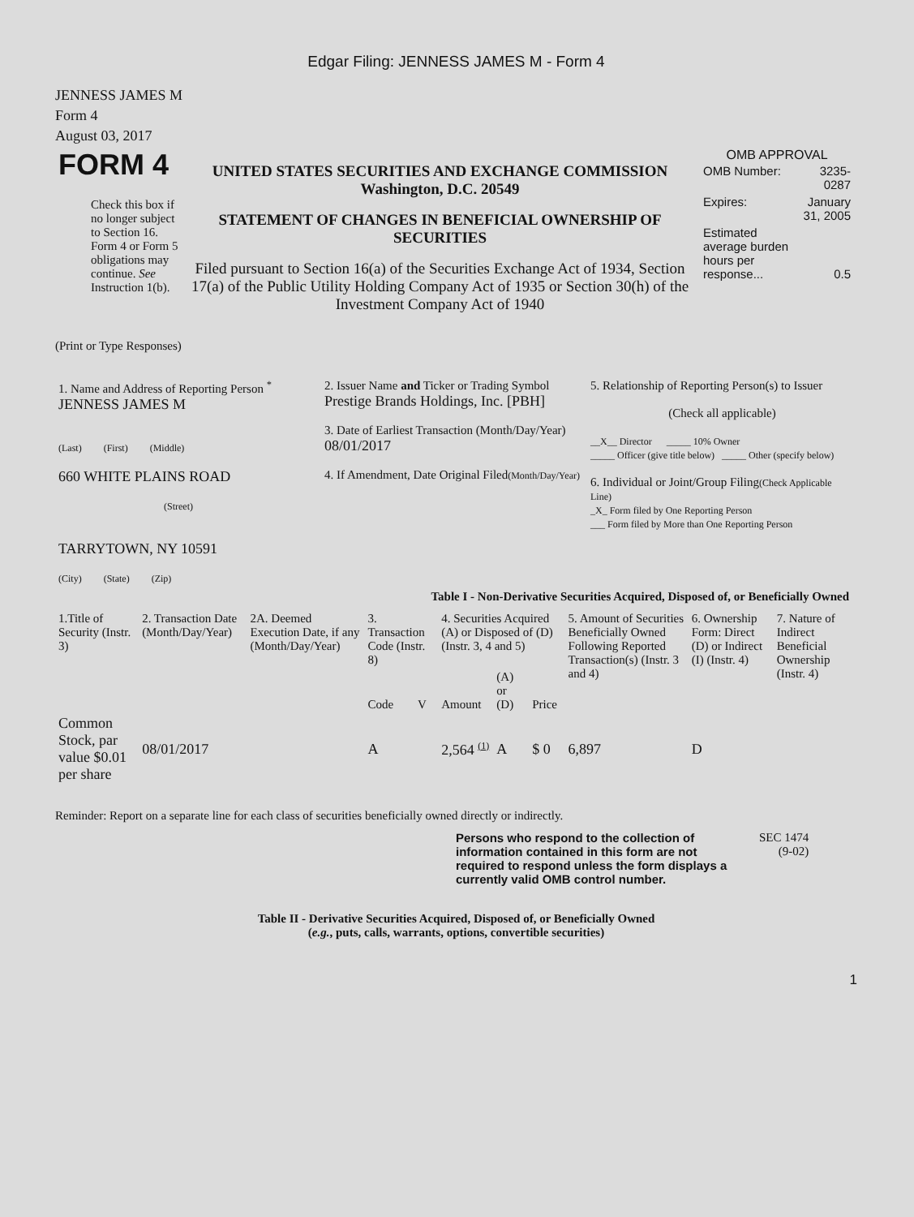Edgar Filing: JENNESS JAMES M - Form 4
JENNESS JAMES M
Form 4
August 03, 2017
| FORM 4 Check this box if no longer subject to Section 16. Form 4 or Form 5 obligations may continue. See Instruction 1(b). | UNITED STATES SECURITIES AND EXCHANGE COMMISSION Washington, D.C. 20549 STATEMENT OF CHANGES IN BENEFICIAL OWNERSHIP OF SECURITIES Filed pursuant to Section 16(a) of the Securities Exchange Act of 1934, Section 17(a) of the Public Utility Holding Company Act of 1935 or Section 30(h) of the Investment Company Act of 1940 | OMB APPROVAL / OMB Number: / 3235-0287 / / Expires: / January 31, 2005 / / Estimated average burden hours per response... / 0.5 / |
(Print or Type Responses)
| 1. Name and Address of Reporting Person <sup>*</sup> JENNESS JAMES M (Last) (First) (Middle) 660 WHITE PLAINS ROAD (Street) TARRYTOWN, NY 10591 (City) (State) (Zip) | 2. Issuer Name and Ticker or Trading Symbol Prestige Brands Holdings, Inc. [PBH] 3. Date of Earliest Transaction (Month/Day/Year) 08/01/2017 4. If Amendment, Date Original Filed (Month/Day/Year) | 5. Relationship of Reporting Person(s) to Issuer (Check all applicable) __X__ Director _____ 10% Owner _____ Officer (give title below) _____ Other (specify below) 6. Individual or Joint/Group Filing (Check Applicable Line) _X_ Form filed by One Reporting Person ___ Form filed by More than One Reporting Person |
Table I - Non-Derivative Securities Acquired, Disposed of, or Beneficially Owned
| 1.Title of Security (Instr. 3) | 2. Transaction Date (Month/Day/Year) | 2A. Deemed Execution Date, if any (Month/Day/Year) | 3. Transaction Code (Instr. 8) | | 4. Securities Acquired (A) or Disposed of (D) (Instr. 3, 4 and 5) | | | 5. Amount of Securities Beneficially Owned Following Reported Transaction(s) (Instr. 3 and 4) | 6. Ownership Form: Direct (D) or Indirect (I) (Instr. 4) | 7. Nature of Indirect Beneficial Ownership (Instr. 4) |
| --- | --- | --- | --- | --- | --- | --- | --- | --- | --- | --- |
| | | | Code | V | Amount | (A) or (D) | Price | | | |
| Common Stock, par value $0.01 per share | 08/01/2017 | | A | | 2,564 <sup>(1)</sup> | A | $ 0 | 6,897 | D | |
Reminder: Report on a separate line for each class of securities beneficially owned directly or indirectly.
| Persons who respond to the collection of information contained in this form are not required to respond unless the form displays a currently valid OMB control number. | SEC 1474 (9-02) |
Table II - Derivative Securities Acquired, Disposed of, or Beneficially Owned
(e.g., puts, calls, warrants, options, convertible securities)
1